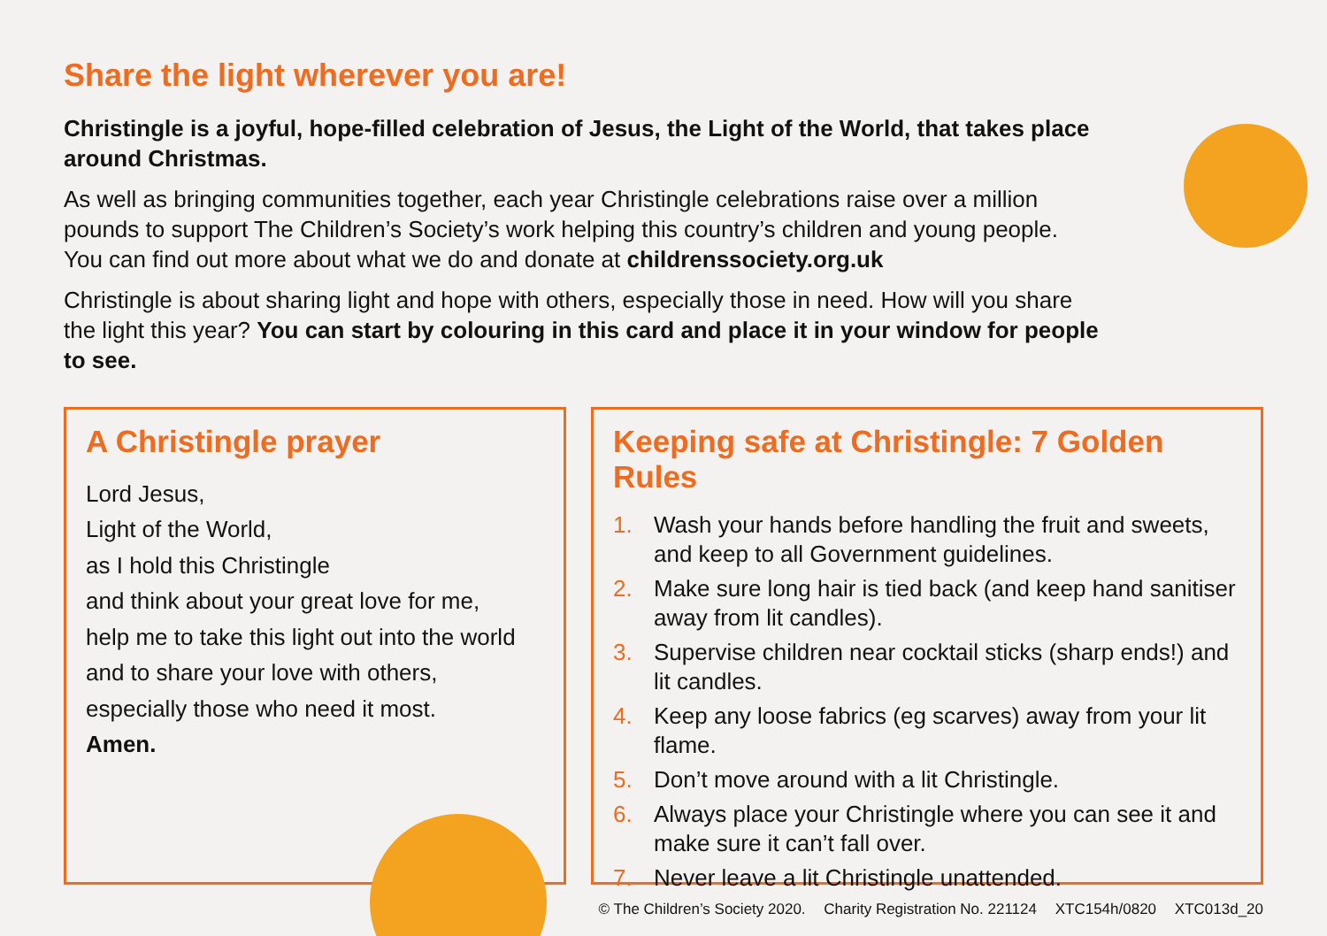Share the light wherever you are!
Christingle is a joyful, hope-filled celebration of Jesus, the Light of the World, that takes place around Christmas.
As well as bringing communities together, each year Christingle celebrations raise over a million pounds to support The Children’s Society’s work helping this country’s children and young people. You can find out more about what we do and donate at childrenssociety.org.uk
Christingle is about sharing light and hope with others, especially those in need. How will you share the light this year? You can start by colouring in this card and place it in your window for people to see.
A Christingle prayer
Lord Jesus,
Light of the World,
as I hold this Christingle
and think about your great love for me,
help me to take this light out into the world
and to share your love with others,
especially those who need it most.
Amen.
Keeping safe at Christingle: 7 Golden Rules
1. Wash your hands before handling the fruit and sweets, and keep to all Government guidelines.
2. Make sure long hair is tied back (and keep hand sanitiser away from lit candles).
3. Supervise children near cocktail sticks (sharp ends!) and lit candles.
4. Keep any loose fabrics (eg scarves) away from your lit flame.
5. Don’t move around with a lit Christingle.
6. Always place your Christingle where you can see it and make sure it can’t fall over.
7. Never leave a lit Christingle unattended.
© The Children’s Society 2020. Charity Registration No. 221124 XTC154h/0820 XTC013d_20